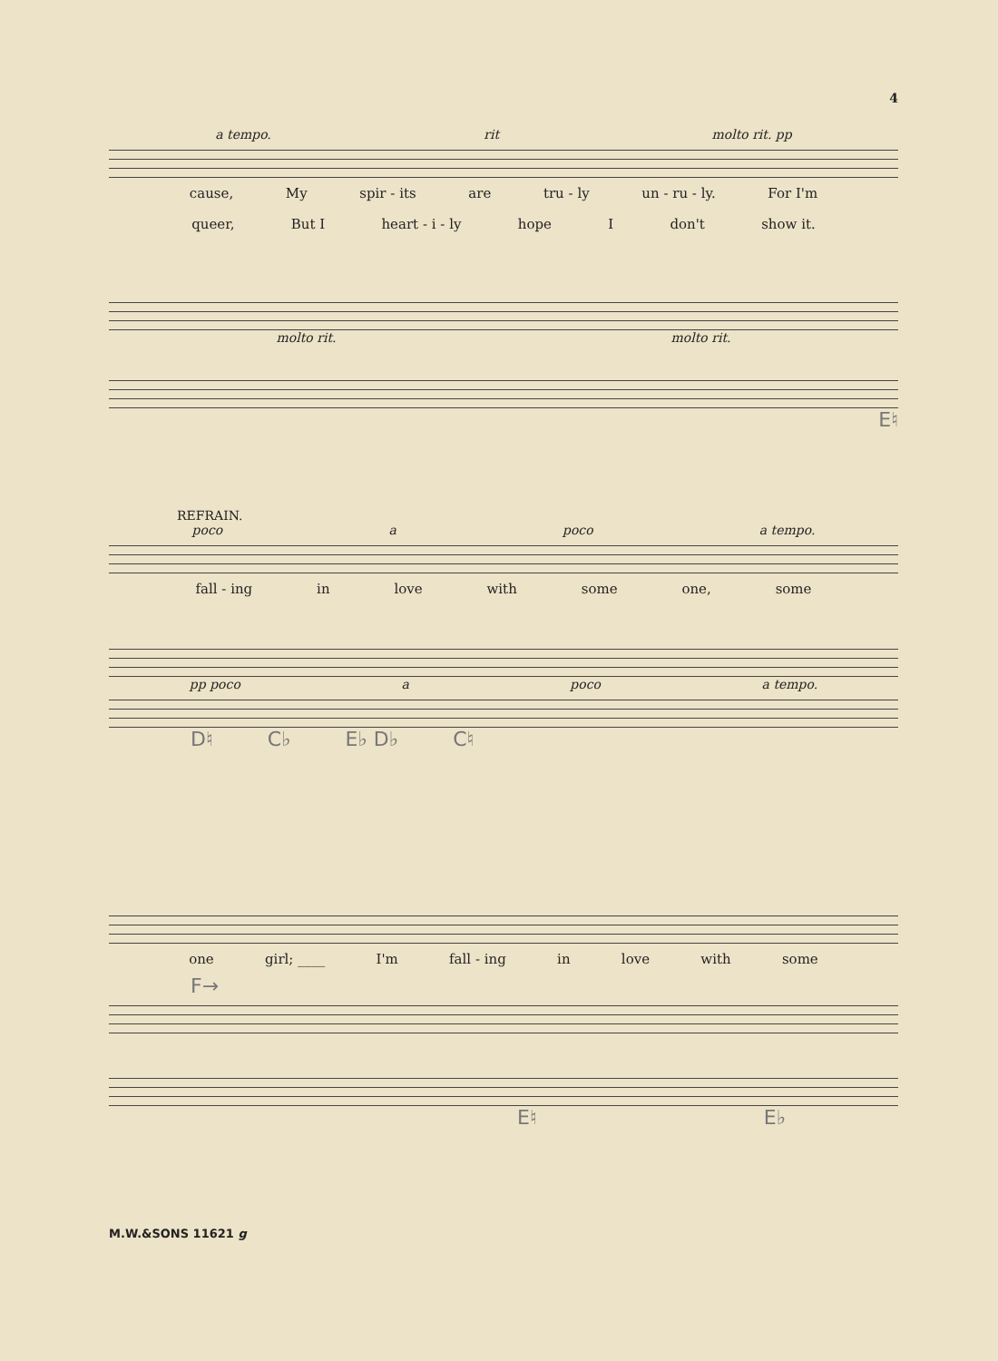4
a tempo. rit molto rit. pp
cause, My spir - its are tru - ly un - ru - ly. For I'm
queer, But I heart - i - ly hope I don't show it.
molto rit. molto rit.
E♮
REFRAIN.
poco a poco a tempo.
fall - ing in love with some one, some
pp poco a poco a tempo.
D♮ C♭ E♭ D♭ C♮
one girl; ____ I'm fall - ing in love with some
F→
E♮ E♭
M.W.&SONS 11621 g